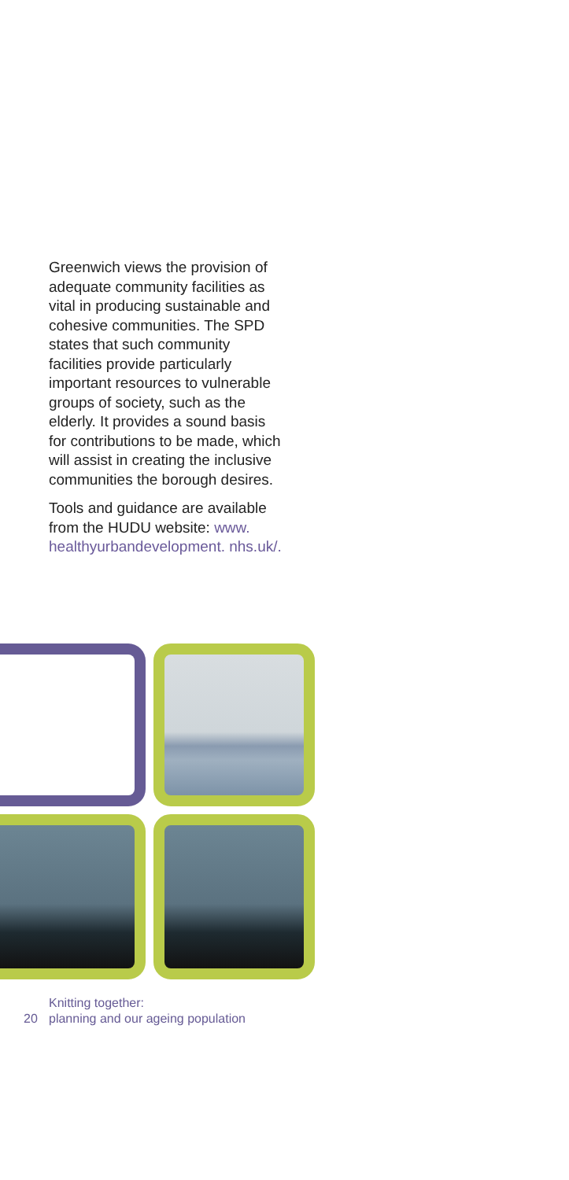Greenwich views the provision of adequate community facilities as vital in producing sustainable and cohesive communities. The SPD states that such community facilities provide particularly important resources to vulnerable groups of society, such as the elderly. It provides a sound basis for contributions to be made, which will assist in creating the inclusive communities the borough desires.
Tools and guidance are available from the HUDU website: www. healthyurbandevelopment. nhs.uk/.
Knitting together:
20 planning and our ageing population